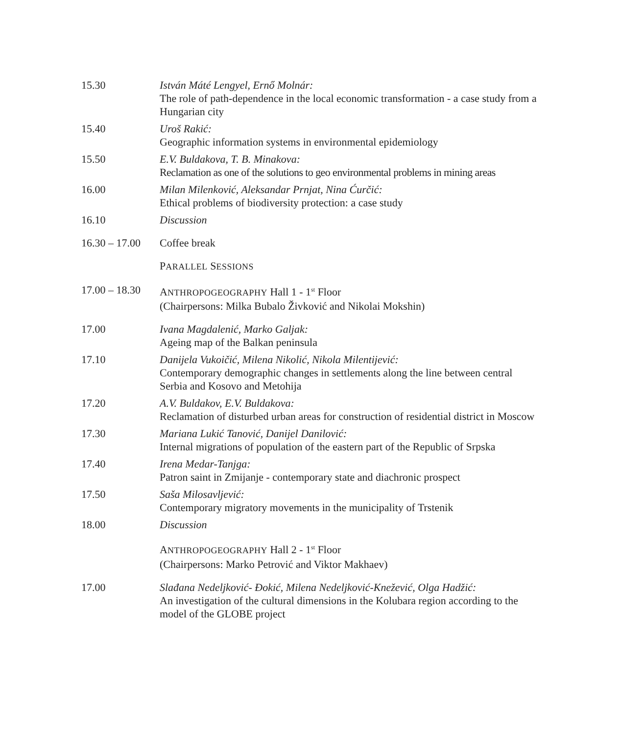15.30 István Máté Lengyel, Ernő Molnár:
The role of path-dependence in the local economic transformation - a case study from a Hungarian city
15.40 Uroš Rakić:
Geographic information systems in environmental epidemiology
15.50 E.V. Buldakova, T. B. Minakova:
Reclamation as one of the solutions to geo environmental problems in mining areas
16.00 Milan Milenković, Aleksandar Prnjat, Nina Ćurčić:
Ethical problems of biodiversity protection: a case study
16.10 Discussion
16.30 – 17.00
Coffee break
PARALLEL SESSIONS
17.00 – 18.30
ANTHROPOGEOGRAPHY Hall 1 - 1<sup>st</sup> Floor
(Chairpersons: Milka Bubalo Živković and Nikolai Mokshin)
17.00 Ivana Magdalenić, Marko Galjak:
Ageing map of the Balkan peninsula
17.10 Danijela Vukoičić, Milena Nikolić, Nikola Milentijević:
Contemporary demographic changes in settlements along the line between central Serbia and Kosovo and Metohija
17.20 A.V. Buldakov, E.V. Buldakova:
Reclamation of disturbed urban areas for construction of residential district in Moscow
17.30 Mariana Lukić Tanović, Danijel Danilović:
Internal migrations of population of the eastern part of the Republic of Srpska
17.40 Irena Medar-Tanjga:
Patron saint in Zmijanje - contemporary state and diachronic prospect
17.50 Saša Milosavljević:
Contemporary migratory movements in the municipality of Trstenik
18.00 Discussion
ANTHROPOGEOGRAPHY Hall 2 - 1<sup>st</sup> Floor
(Chairpersons: Marko Petrović and Viktor Makhaev)
17.00 Slađana Nedeljković- Đokić, Milena Nedeljković-Knežević, Olga Hadžić:
An investigation of the cultural dimensions in the Kolubara region according to the model of the GLOBE project